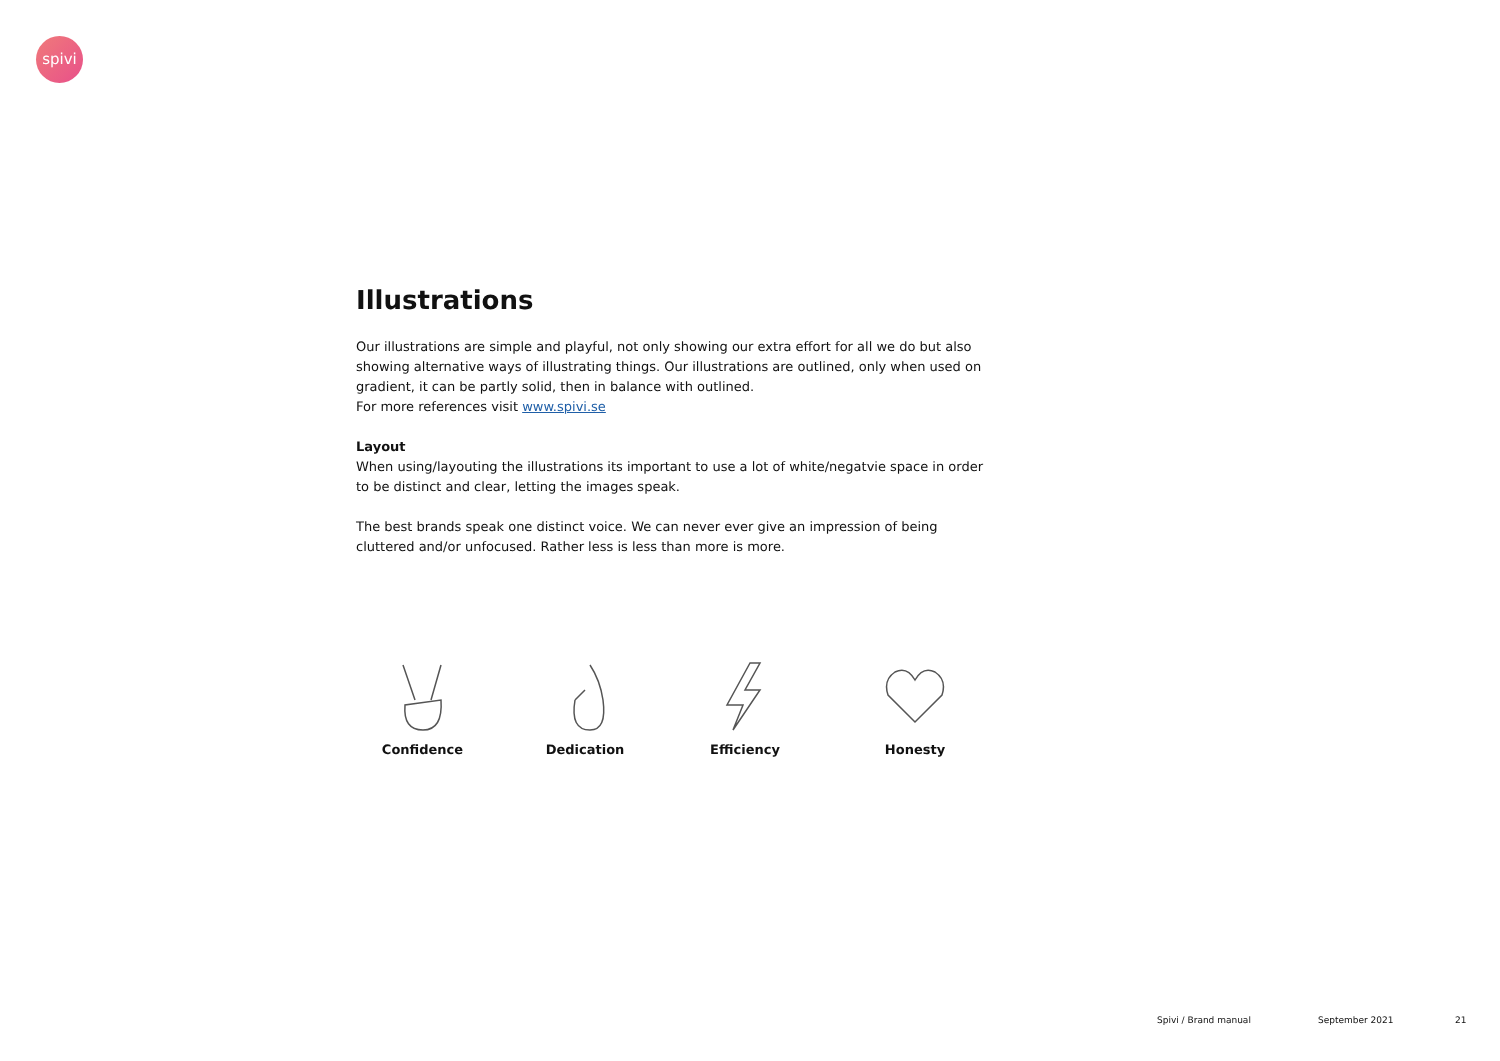spivi
Illustrations
Our illustrations are simple and playful, not only showing our extra effort for all we do but also showing alternative ways of illustrating things. Our illustrations are outlined, only when used on gradient, it can be partly solid, then in balance with outlined.
For more references visit www.spivi.se
Layout
When using/layouting the illustrations its important to use a lot of white/negatvie space in order to be distinct and clear, letting the images speak.
The best brands speak one distinct voice. We can never ever give an impression of being cluttered and/or unfocused. Rather less is less than more is more.
Confidence Dedication Efficiency Honesty
Spivi / Brand manual September 2021 21